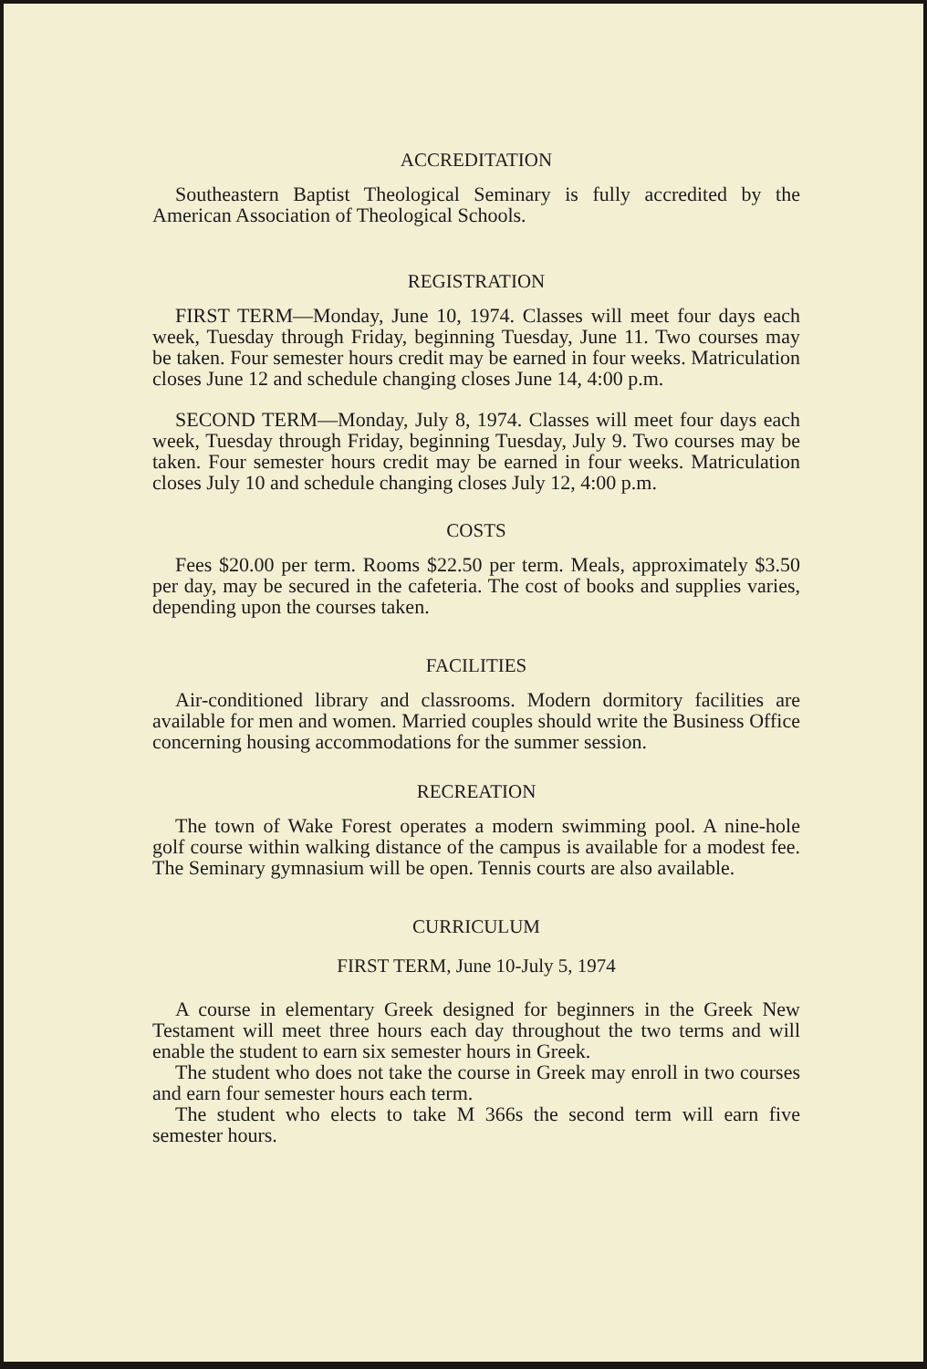ACCREDITATION
Southeastern Baptist Theological Seminary is fully accredited by the American Association of Theological Schools.
REGISTRATION
FIRST TERM—Monday, June 10, 1974. Classes will meet four days each week, Tuesday through Friday, beginning Tuesday, June 11. Two courses may be taken. Four semester hours credit may be earned in four weeks. Matriculation closes June 12 and schedule changing closes June 14, 4:00 p.m.
SECOND TERM—Monday, July 8, 1974. Classes will meet four days each week, Tuesday through Friday, beginning Tuesday, July 9. Two courses may be taken. Four semester hours credit may be earned in four weeks. Matriculation closes July 10 and schedule changing closes July 12, 4:00 p.m.
COSTS
Fees $20.00 per term. Rooms $22.50 per term. Meals, approximately $3.50 per day, may be secured in the cafeteria. The cost of books and supplies varies, depending upon the courses taken.
FACILITIES
Air-conditioned library and classrooms. Modern dormitory facilities are available for men and women. Married couples should write the Business Office concerning housing accommodations for the summer session.
RECREATION
The town of Wake Forest operates a modern swimming pool. A nine-hole golf course within walking distance of the campus is available for a modest fee. The Seminary gymnasium will be open. Tennis courts are also available.
CURRICULUM
FIRST TERM, June 10-July 5, 1974
A course in elementary Greek designed for beginners in the Greek New Testament will meet three hours each day throughout the two terms and will enable the student to earn six semester hours in Greek.
The student who does not take the course in Greek may enroll in two courses and earn four semester hours each term.
The student who elects to take M 366s the second term will earn five semester hours.